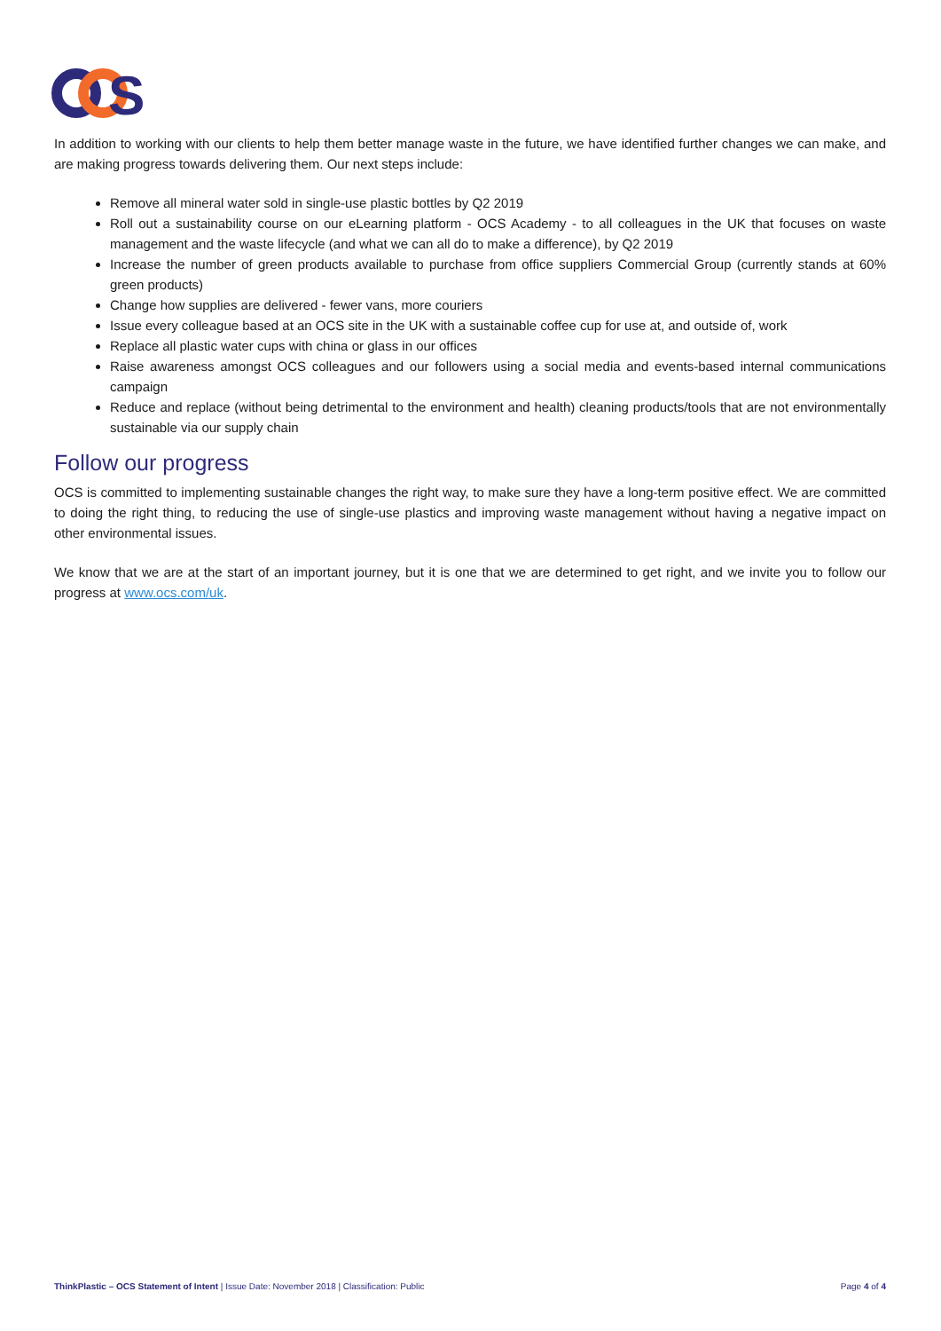S
In addition to working with our clients to help them better manage waste in the future, we have identified further changes we can make, and are making progress towards delivering them. Our next steps include:
Remove all mineral water sold in single-use plastic bottles by Q2 2019
Roll out a sustainability course on our eLearning platform - OCS Academy - to all colleagues in the UK that focuses on waste management and the waste lifecycle (and what we can all do to make a difference), by Q2 2019
Increase the number of green products available to purchase from office suppliers Commercial Group (currently stands at 60% green products)
Change how supplies are delivered - fewer vans, more couriers
Issue every colleague based at an OCS site in the UK with a sustainable coffee cup for use at, and outside of, work
Replace all plastic water cups with china or glass in our offices
Raise awareness amongst OCS colleagues and our followers using a social media and events-based internal communications campaign
Reduce and replace (without being detrimental to the environment and health) cleaning products/tools that are not environmentally sustainable via our supply chain
Follow our progress
OCS is committed to implementing sustainable changes the right way, to make sure they have a long-term positive effect. We are committed to doing the right thing, to reducing the use of single-use plastics and improving waste management without having a negative impact on other environmental issues.
We know that we are at the start of an important journey, but it is one that we are determined to get right, and we invite you to follow our progress at www.ocs.com/uk.
ThinkPlastic – OCS Statement of Intent | Issue Date: November 2018 | Classification: Public Page 4 of 4